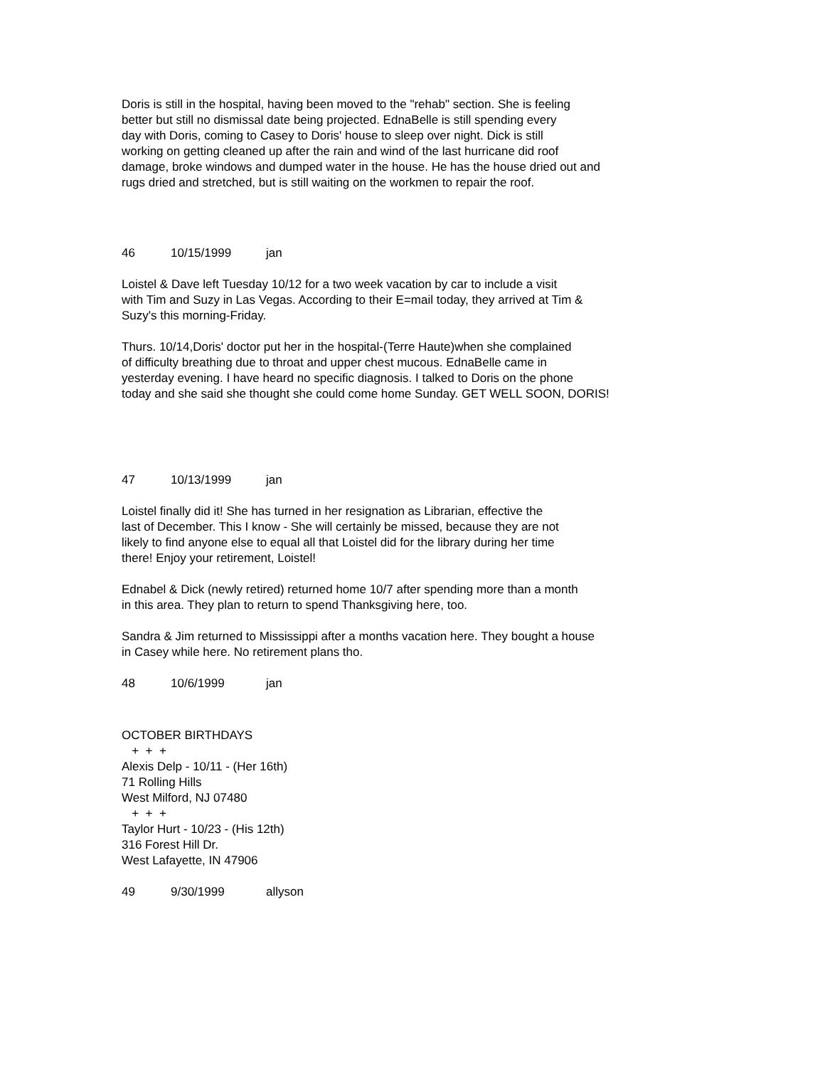Doris is still in the hospital, having been moved to the "rehab" section. She is feeling
better but still no dismissal date being projected. EdnaBelle is still spending every
day with Doris, coming to Casey to Doris' house to sleep over night. Dick is still
working on getting cleaned up after the rain and wind of the last hurricane did roof
damage, broke windows and dumped water in the house. He has the house dried out and
rugs dried and stretched, but is still waiting on the workmen to repair the roof.
46 10/15/1999 jan
Loistel & Dave left Tuesday 10/12 for a two week vacation by car to include a visit
with Tim and Suzy in Las Vegas. According to their E=mail today, they arrived at Tim &
Suzy's this morning-Friday.
Thurs. 10/14,Doris' doctor put her in the hospital-(Terre Haute)when she complained
of difficulty breathing due to throat and upper chest mucous. EdnaBelle came in
yesterday evening. I have heard no specific diagnosis. I talked to Doris on the phone
today and she said she thought she could come home Sunday. GET WELL SOON, DORIS!
47 10/13/1999 jan
Loistel finally did it! She has turned in her resignation as Librarian, effective the
last of December. This I know - She will certainly be missed, because they are not
likely to find anyone else to equal all that Loistel did for the library during her time
there! Enjoy your retirement, Loistel!
Ednabel & Dick (newly retired) returned home 10/7 after spending more than a month
in this area. They plan to return to spend Thanksgiving here, too.
Sandra & Jim returned to Mississippi after a months vacation here. They bought a house
in Casey while here. No retirement plans tho.
48 10/6/1999 jan
OCTOBER BIRTHDAYS
+ + +
Alexis Delp - 10/11 - (Her 16th)
71 Rolling Hills
West Milford, NJ 07480
+ + +
Taylor Hurt - 10/23 - (His 12th)
316 Forest Hill Dr.
West Lafayette, IN 47906
49 9/30/1999 allyson